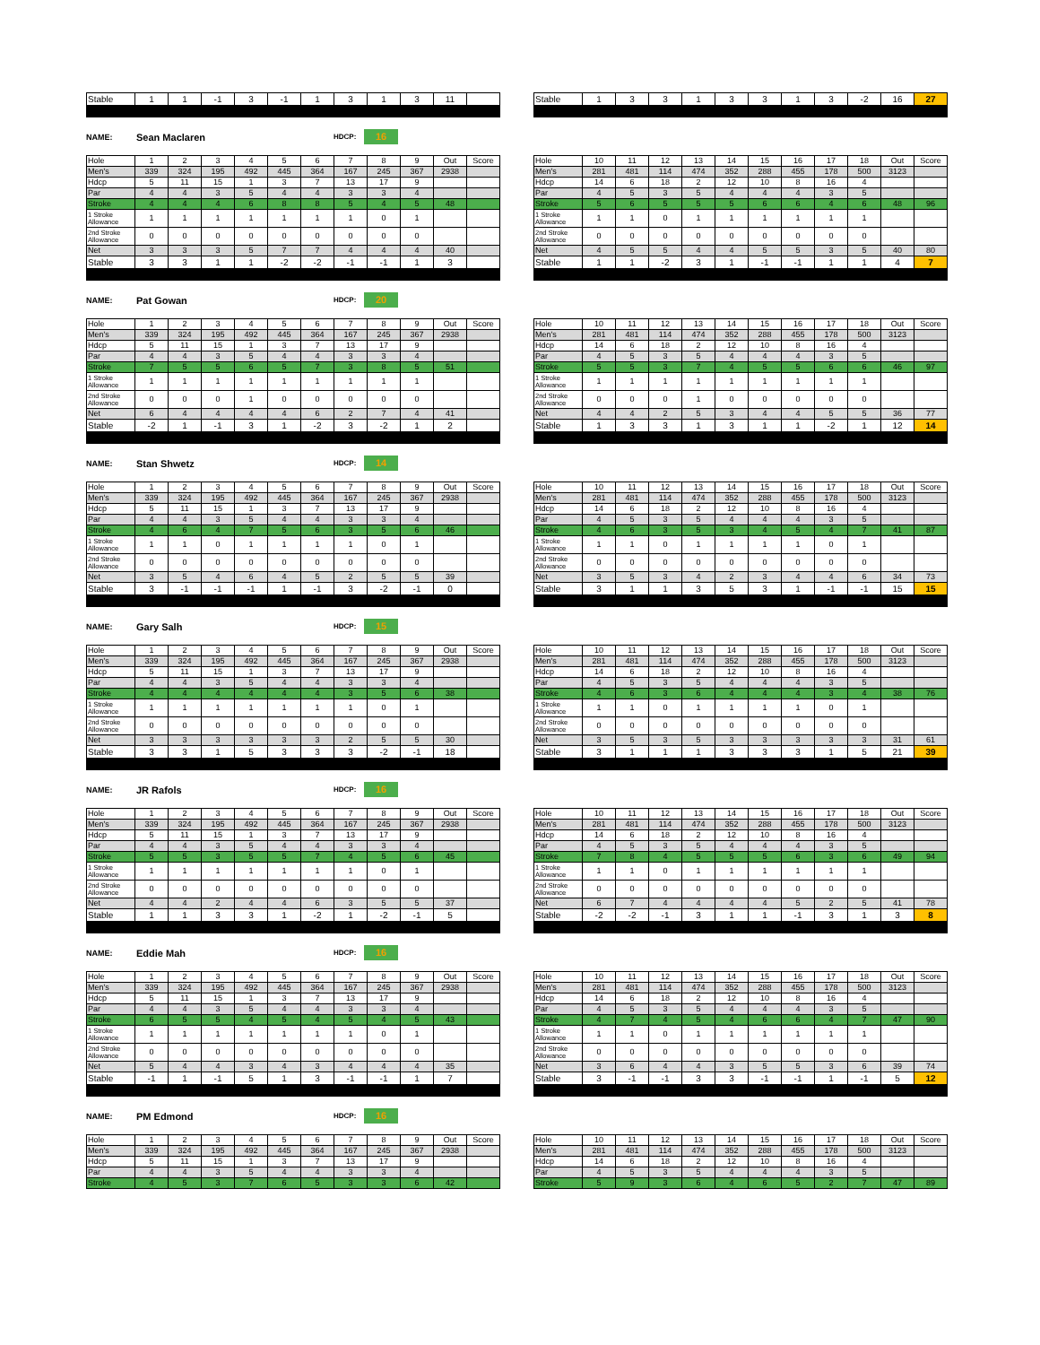| Stable | 1 | 1 | -1 | 3 | -1 | 1 | 3 | 1 | 3 | 11 | |
| Stable | 1 | 3 | 3 | 1 | 3 | 3 | 1 | 3 | -2 | 16 | 27 |
NAME: Sean Maclaren HDCP: 16
| Hole | 1 | 2 | 3 | 4 | 5 | 6 | 7 | 8 | 9 | Out | Score |
| Men's | 339 | 324 | 195 | 492 | 445 | 364 | 167 | 245 | 367 | 2938 | |
| Hdcp | 5 | 11 | 15 | 1 | 3 | 7 | 13 | 17 | 9 | | |
| Par | 4 | 4 | 3 | 5 | 4 | 4 | 3 | 3 | 4 | | |
| Stroke | 4 | 4 | 4 | 6 | 8 | 8 | 5 | 4 | 5 | 48 | |
| 1 Stroke Allowance | 1 | 1 | 1 | 1 | 1 | 1 | 1 | 0 | 1 | | |
| 2nd Stroke Allowance | 0 | 0 | 0 | 0 | 0 | 0 | 0 | 0 | 0 | | |
| Net | 3 | 3 | 3 | 5 | 7 | 7 | 4 | 4 | 4 | 40 | |
| Stable | 3 | 3 | 1 | 1 | -2 | -2 | -1 | -1 | 1 | 3 | |
| Hole | 10 | 11 | 12 | 13 | 14 | 15 | 16 | 17 | 18 | Out | Score |
| Men's | 281 | 481 | 114 | 474 | 352 | 288 | 455 | 178 | 500 | 3123 | |
| Hdcp | 14 | 6 | 18 | 2 | 12 | 10 | 8 | 16 | 4 | | |
| Par | 4 | 5 | 3 | 5 | 4 | 4 | 4 | 3 | 5 | | |
| Stroke | 5 | 6 | 5 | 5 | 5 | 6 | 6 | 4 | 6 | 48 | 96 |
| 1 Stroke Allowance | 1 | 1 | 0 | 1 | 1 | 1 | 1 | 1 | 1 | | |
| 2nd Stroke Allowance | 0 | 0 | 0 | 0 | 0 | 0 | 0 | 0 | 0 | | |
| Net | 4 | 5 | 5 | 4 | 4 | 5 | 5 | 3 | 5 | 40 | 80 |
| Stable | 1 | 1 | -2 | 3 | 1 | -1 | -1 | 1 | 1 | 4 | 7 |
NAME: Pat Gowan HDCP: 20
| Hole | 1 | 2 | 3 | 4 | 5 | 6 | 7 | 8 | 9 | Out | Score |
| Men's | 339 | 324 | 195 | 492 | 445 | 364 | 167 | 245 | 367 | 2938 | |
| Hdcp | 5 | 11 | 15 | 1 | 3 | 7 | 13 | 17 | 9 | | |
| Par | 4 | 4 | 3 | 5 | 4 | 4 | 3 | 3 | 4 | | |
| Stroke | 7 | 5 | 5 | 6 | 5 | 7 | 3 | 8 | 5 | 51 | |
| 1 Stroke Allowance | 1 | 1 | 1 | 1 | 1 | 1 | 1 | 1 | 1 | | |
| 2nd Stroke Allowance | 0 | 0 | 0 | 1 | 0 | 0 | 0 | 0 | 0 | | |
| Net | 6 | 4 | 4 | 4 | 4 | 6 | 2 | 7 | 4 | 41 | |
| Stable | -2 | 1 | -1 | 3 | 1 | -2 | 3 | -2 | 1 | 2 | |
| Hole | 10 | 11 | 12 | 13 | 14 | 15 | 16 | 17 | 18 | Out | Score |
| Men's | 281 | 481 | 114 | 474 | 352 | 288 | 455 | 178 | 500 | 3123 | |
| Hdcp | 14 | 6 | 18 | 2 | 12 | 10 | 8 | 16 | 4 | | |
| Par | 4 | 5 | 3 | 5 | 4 | 4 | 4 | 3 | 5 | | |
| Stroke | 5 | 5 | 3 | 7 | 4 | 5 | 5 | 6 | 6 | 46 | 97 |
| 1 Stroke Allowance | 1 | 1 | 1 | 1 | 1 | 1 | 1 | 1 | 1 | | |
| 2nd Stroke Allowance | 0 | 0 | 0 | 1 | 0 | 0 | 0 | 0 | 0 | | |
| Net | 4 | 4 | 2 | 5 | 3 | 4 | 4 | 5 | 5 | 36 | 77 |
| Stable | 1 | 3 | 3 | 1 | 3 | 1 | 1 | -2 | 1 | 12 | 14 |
NAME: Stan Shwetz HDCP: 14
| Hole | 1 | 2 | 3 | 4 | 5 | 6 | 7 | 8 | 9 | Out | Score |
| Men's | 339 | 324 | 195 | 492 | 445 | 364 | 167 | 245 | 367 | 2938 | |
| Hdcp | 5 | 11 | 15 | 1 | 3 | 7 | 13 | 17 | 9 | | |
| Par | 4 | 4 | 3 | 5 | 4 | 4 | 3 | 3 | 4 | | |
| Stroke | 4 | 6 | 4 | 7 | 5 | 6 | 3 | 5 | 6 | 46 | |
| 1 Stroke Allowance | 1 | 1 | 0 | 1 | 1 | 1 | 1 | 0 | 1 | | |
| 2nd Stroke Allowance | 0 | 0 | 0 | 0 | 0 | 0 | 0 | 0 | 0 | | |
| Net | 3 | 5 | 4 | 6 | 4 | 5 | 2 | 5 | 5 | 39 | |
| Stable | 3 | -1 | -1 | -1 | 1 | -1 | 3 | -2 | -1 | 0 | |
| Hole | 10 | 11 | 12 | 13 | 14 | 15 | 16 | 17 | 18 | Out | Score |
| Men's | 281 | 481 | 114 | 474 | 352 | 288 | 455 | 178 | 500 | 3123 | |
| Hdcp | 14 | 6 | 18 | 2 | 12 | 10 | 8 | 16 | 4 | | |
| Par | 4 | 5 | 3 | 5 | 4 | 4 | 4 | 3 | 5 | | |
| Stroke | 4 | 6 | 3 | 5 | 3 | 4 | 5 | 4 | 7 | 41 | 87 |
| 1 Stroke Allowance | 1 | 1 | 0 | 1 | 1 | 1 | 1 | 0 | 1 | | |
| 2nd Stroke Allowance | 0 | 0 | 0 | 0 | 0 | 0 | 0 | 0 | 0 | | |
| Net | 3 | 5 | 3 | 4 | 2 | 3 | 4 | 4 | 6 | 34 | 73 |
| Stable | 3 | 1 | 1 | 3 | 5 | 3 | 1 | -1 | -1 | 15 | 15 |
NAME: Gary Salh HDCP: 15
| Hole | 1 | 2 | 3 | 4 | 5 | 6 | 7 | 8 | 9 | Out | Score |
| Men's | 339 | 324 | 195 | 492 | 445 | 364 | 167 | 245 | 367 | 2938 | |
| Hdcp | 5 | 11 | 15 | 1 | 3 | 7 | 13 | 17 | 9 | | |
| Par | 4 | 4 | 3 | 5 | 4 | 4 | 3 | 3 | 4 | | |
| Stroke | 4 | 4 | 4 | 4 | 4 | 4 | 3 | 5 | 6 | 38 | |
| 1 Stroke Allowance | 1 | 1 | 1 | 1 | 1 | 1 | 1 | 0 | 1 | | |
| 2nd Stroke Allowance | 0 | 0 | 0 | 0 | 0 | 0 | 0 | 0 | 0 | | |
| Net | 3 | 3 | 3 | 3 | 3 | 3 | 2 | 5 | 5 | 30 | |
| Stable | 3 | 3 | 1 | 5 | 3 | 3 | 3 | -2 | -1 | 18 | |
| Hole | 10 | 11 | 12 | 13 | 14 | 15 | 16 | 17 | 18 | Out | Score |
| Men's | 281 | 481 | 114 | 474 | 352 | 288 | 455 | 178 | 500 | 3123 | |
| Hdcp | 14 | 6 | 18 | 2 | 12 | 10 | 8 | 16 | 4 | | |
| Par | 4 | 5 | 3 | 5 | 4 | 4 | 4 | 3 | 5 | | |
| Stroke | 4 | 6 | 3 | 6 | 4 | 4 | 4 | 3 | 4 | 38 | 76 |
| 1 Stroke Allowance | 1 | 1 | 0 | 1 | 1 | 1 | 1 | 0 | 1 | | |
| 2nd Stroke Allowance | 0 | 0 | 0 | 0 | 0 | 0 | 0 | 0 | 0 | | |
| Net | 3 | 5 | 3 | 5 | 3 | 3 | 3 | 3 | 3 | 31 | 61 |
| Stable | 3 | 1 | 1 | 1 | 3 | 3 | 3 | 1 | 5 | 21 | 39 |
NAME: JR Rafols HDCP: 16
| Hole | 1 | 2 | 3 | 4 | 5 | 6 | 7 | 8 | 9 | Out | Score |
| Men's | 339 | 324 | 195 | 492 | 445 | 364 | 167 | 245 | 367 | 2938 | |
| Hdcp | 5 | 11 | 15 | 1 | 3 | 7 | 13 | 17 | 9 | | |
| Par | 4 | 4 | 3 | 5 | 4 | 4 | 3 | 3 | 4 | | |
| Stroke | 5 | 5 | 3 | 5 | 5 | 7 | 4 | 5 | 6 | 45 | |
| 1 Stroke Allowance | 1 | 1 | 1 | 1 | 1 | 1 | 1 | 0 | 1 | | |
| 2nd Stroke Allowance | 0 | 0 | 0 | 0 | 0 | 0 | 0 | 0 | 0 | | |
| Net | 4 | 4 | 2 | 4 | 4 | 6 | 3 | 5 | 5 | 37 | |
| Stable | 1 | 1 | 3 | 3 | 1 | -2 | 1 | -2 | -1 | 5 | |
| Hole | 10 | 11 | 12 | 13 | 14 | 15 | 16 | 17 | 18 | Out | Score |
| Men's | 281 | 481 | 114 | 474 | 352 | 288 | 455 | 178 | 500 | 3123 | |
| Hdcp | 14 | 6 | 18 | 2 | 12 | 10 | 8 | 16 | 4 | | |
| Par | 4 | 5 | 3 | 5 | 4 | 4 | 4 | 3 | 5 | | |
| Stroke | 7 | 8 | 4 | 5 | 5 | 5 | 6 | 3 | 6 | 49 | 94 |
| 1 Stroke Allowance | 1 | 1 | 0 | 1 | 1 | 1 | 1 | 1 | 1 | | |
| 2nd Stroke Allowance | 0 | 0 | 0 | 0 | 0 | 0 | 0 | 0 | 0 | | |
| Net | 6 | 7 | 4 | 4 | 4 | 4 | 5 | 2 | 5 | 41 | 78 |
| Stable | -2 | -2 | -1 | 3 | 1 | 1 | -1 | 3 | 1 | 3 | 8 |
NAME: Eddie Mah HDCP: 16
| Hole | 1 | 2 | 3 | 4 | 5 | 6 | 7 | 8 | 9 | Out | Score |
| Men's | 339 | 324 | 195 | 492 | 445 | 364 | 167 | 245 | 367 | 2938 | |
| Hdcp | 5 | 11 | 15 | 1 | 3 | 7 | 13 | 17 | 9 | | |
| Par | 4 | 4 | 3 | 5 | 4 | 4 | 3 | 3 | 4 | | |
| Stroke | 6 | 5 | 5 | 4 | 5 | 4 | 5 | 4 | 5 | 43 | |
| 1 Stroke Allowance | 1 | 1 | 1 | 1 | 1 | 1 | 1 | 0 | 1 | | |
| 2nd Stroke Allowance | 0 | 0 | 0 | 0 | 0 | 0 | 0 | 0 | 0 | | |
| Net | 5 | 4 | 4 | 3 | 4 | 3 | 4 | 4 | 4 | 35 | |
| Stable | -1 | 1 | -1 | 5 | 1 | 3 | -1 | -1 | 1 | 7 | |
| Hole | 10 | 11 | 12 | 13 | 14 | 15 | 16 | 17 | 18 | Out | Score |
| Men's | 281 | 481 | 114 | 474 | 352 | 288 | 455 | 178 | 500 | 3123 | |
| Hdcp | 14 | 6 | 18 | 2 | 12 | 10 | 8 | 16 | 4 | | |
| Par | 4 | 5 | 3 | 5 | 4 | 4 | 4 | 3 | 5 | | |
| Stroke | 4 | 7 | 4 | 5 | 4 | 6 | 6 | 4 | 7 | 47 | 90 |
| 1 Stroke Allowance | 1 | 1 | 0 | 1 | 1 | 1 | 1 | 1 | 1 | | |
| 2nd Stroke Allowance | 0 | 0 | 0 | 0 | 0 | 0 | 0 | 0 | 0 | | |
| Net | 3 | 6 | 4 | 4 | 3 | 5 | 5 | 3 | 6 | 39 | 74 |
| Stable | 3 | -1 | -1 | 3 | 3 | -1 | -1 | 1 | -1 | 5 | 12 |
NAME: PM Edmond HDCP: 16
| Hole | 1 | 2 | 3 | 4 | 5 | 6 | 7 | 8 | 9 | Out | Score |
| Men's | 339 | 324 | 195 | 492 | 445 | 364 | 167 | 245 | 367 | 2938 | |
| Hdcp | 5 | 11 | 15 | 1 | 3 | 7 | 13 | 17 | 9 | | |
| Par | 4 | 4 | 3 | 5 | 4 | 4 | 3 | 3 | 4 | | |
| Stroke | 4 | 5 | 3 | 7 | 6 | 5 | 3 | 3 | 6 | 42 | |
| Hole | 10 | 11 | 12 | 13 | 14 | 15 | 16 | 17 | 18 | Out | Score |
| Men's | 281 | 481 | 114 | 474 | 352 | 288 | 455 | 178 | 500 | 3123 | |
| Hdcp | 14 | 6 | 18 | 2 | 12 | 10 | 8 | 16 | 4 | | |
| Par | 4 | 5 | 3 | 5 | 4 | 4 | 4 | 3 | 5 | | |
| Stroke | 5 | 9 | 3 | 6 | 4 | 6 | 5 | 2 | 7 | 47 | 89 |